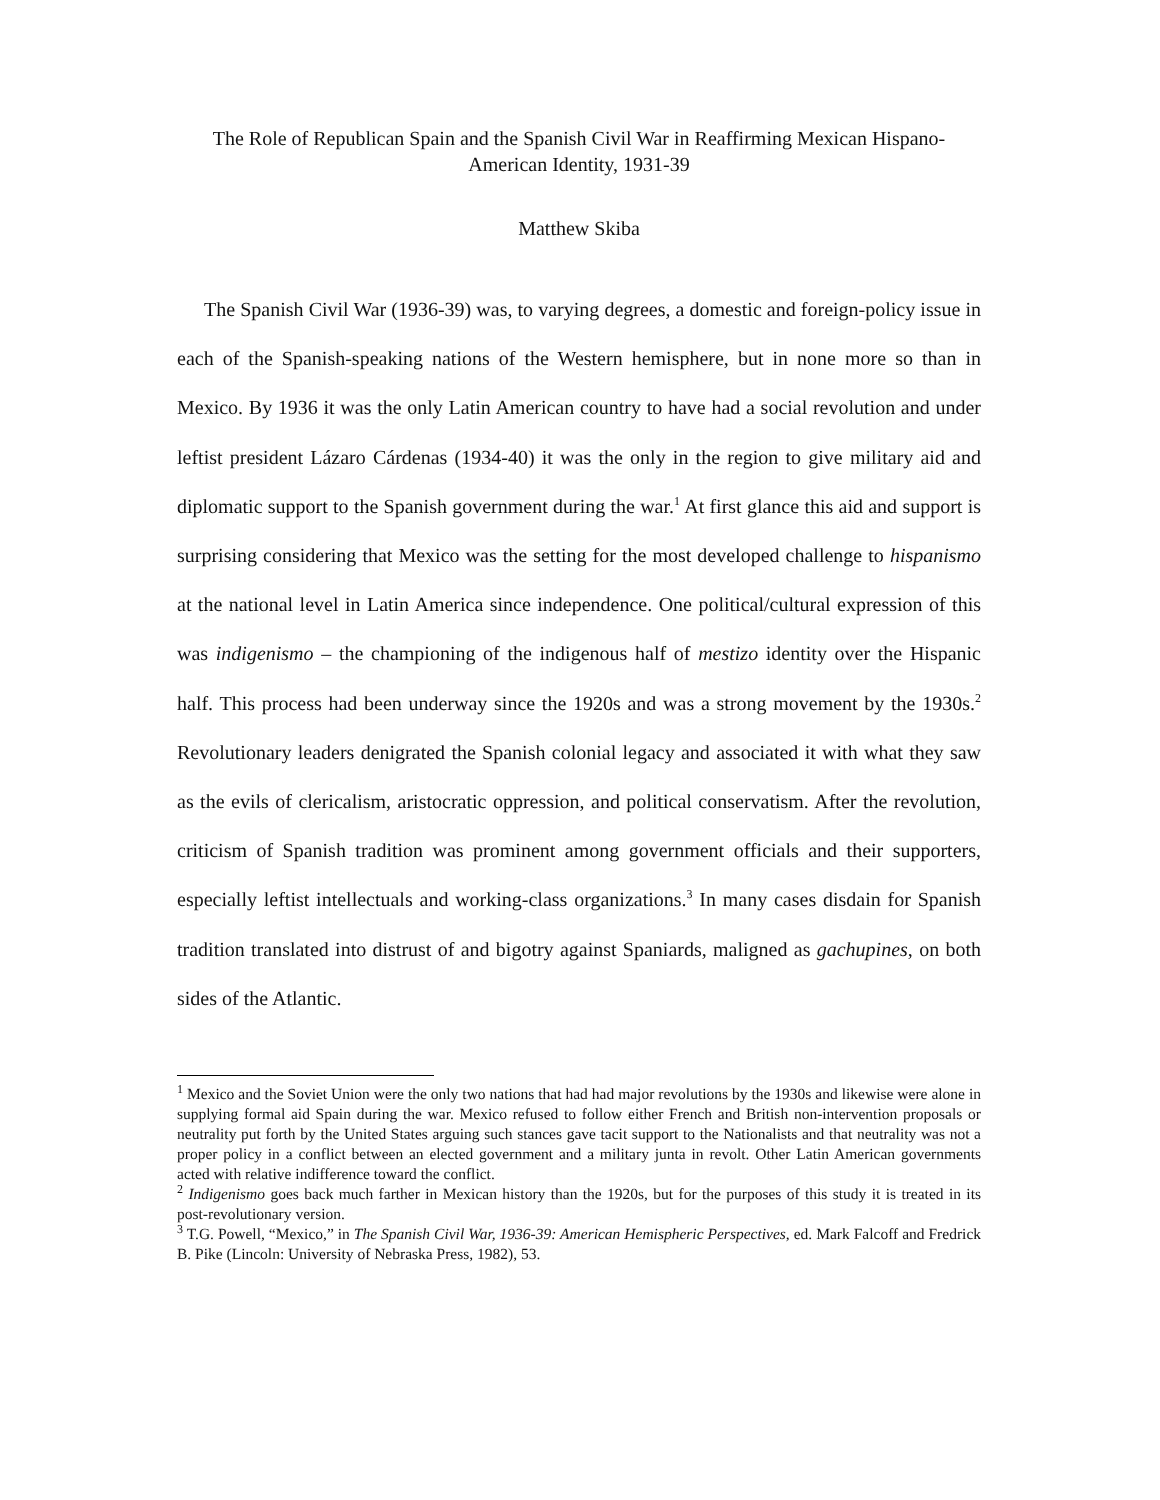The Role of Republican Spain and the Spanish Civil War in Reaffirming Mexican Hispano-
American Identity, 1931-39
Matthew Skiba
The Spanish Civil War (1936-39) was, to varying degrees, a domestic and foreign-policy issue in each of the Spanish-speaking nations of the Western hemisphere, but in none more so than in Mexico. By 1936 it was the only Latin American country to have had a social revolution and under leftist president Lázaro Cárdenas (1934-40) it was the only in the region to give military aid and diplomatic support to the Spanish government during the war.<sup>1</sup> At first glance this aid and support is surprising considering that Mexico was the setting for the most developed challenge to hispanismo at the national level in Latin America since independence. One political/cultural expression of this was indigenismo – the championing of the indigenous half of mestizo identity over the Hispanic half. This process had been underway since the 1920s and was a strong movement by the 1930s.<sup>2</sup> Revolutionary leaders denigrated the Spanish colonial legacy and associated it with what they saw as the evils of clericalism, aristocratic oppression, and political conservatism. After the revolution, criticism of Spanish tradition was prominent among government officials and their supporters, especially leftist intellectuals and working-class organizations.<sup>3</sup> In many cases disdain for Spanish tradition translated into distrust of and bigotry against Spaniards, maligned as gachupines, on both sides of the Atlantic.
<sup>1</sup> Mexico and the Soviet Union were the only two nations that had had major revolutions by the 1930s and likewise were alone in supplying formal aid Spain during the war. Mexico refused to follow either French and British non-intervention proposals or neutrality put forth by the United States arguing such stances gave tacit support to the Nationalists and that neutrality was not a proper policy in a conflict between an elected government and a military junta in revolt. Other Latin American governments acted with relative indifference toward the conflict.
<sup>2</sup> Indigenismo goes back much farther in Mexican history than the 1920s, but for the purposes of this study it is treated in its post-revolutionary version.
<sup>3</sup> T.G. Powell, “Mexico,” in The Spanish Civil War, 1936-39: American Hemispheric Perspectives, ed. Mark Falcoff and Fredrick B. Pike (Lincoln: University of Nebraska Press, 1982), 53.